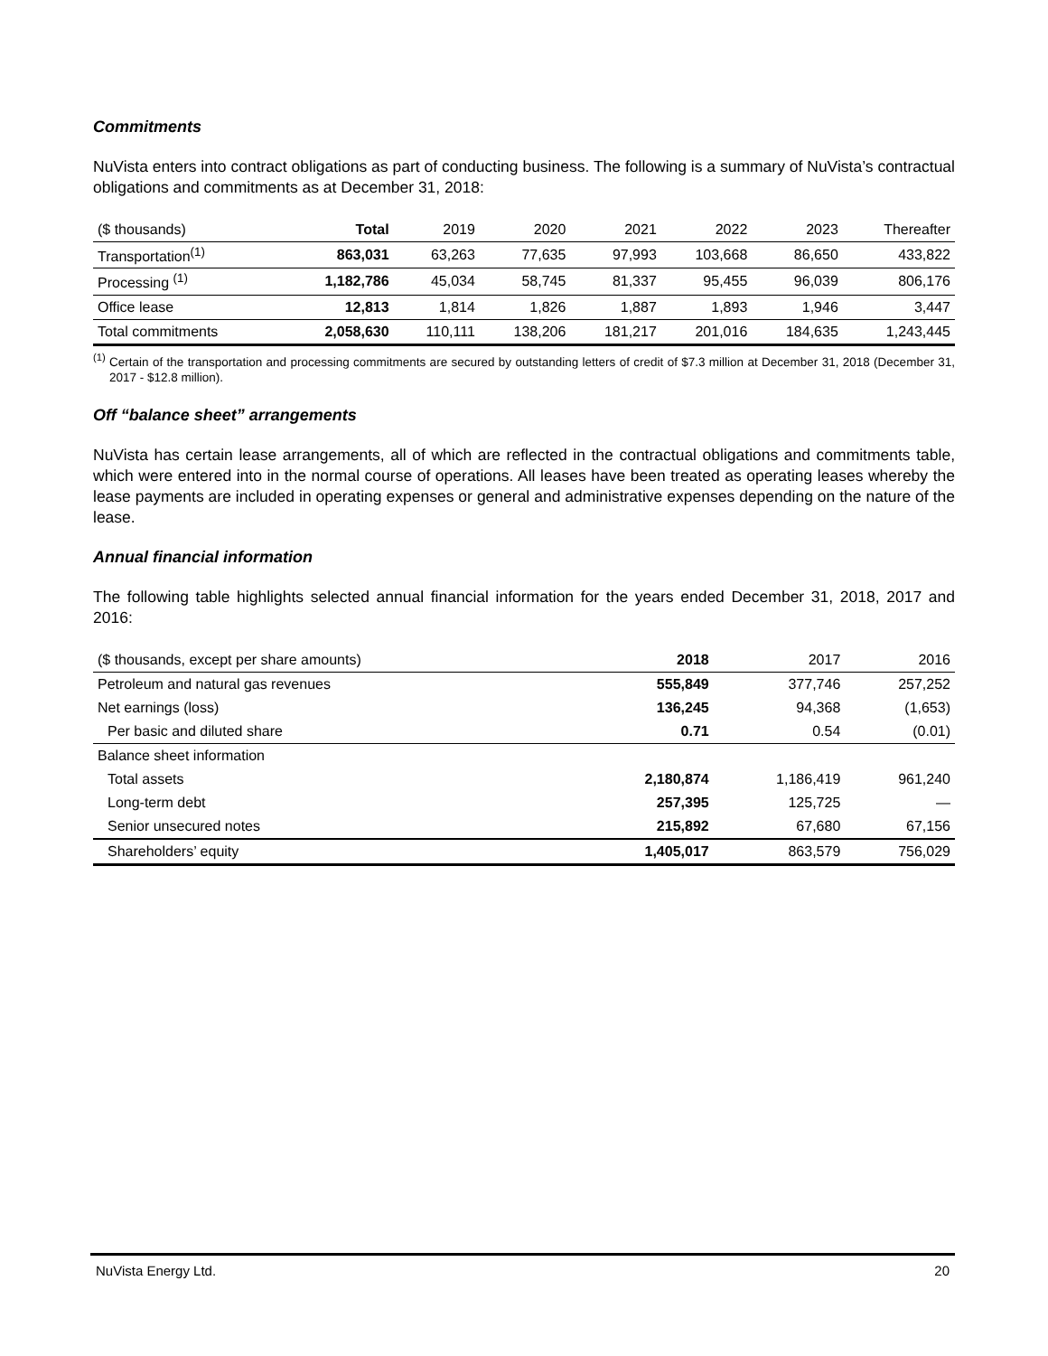Commitments
NuVista enters into contract obligations as part of conducting business. The following is a summary of NuVista’s contractual obligations and commitments as at December 31, 2018:
| ($ thousands) | Total | 2019 | 2020 | 2021 | 2022 | 2023 | Thereafter |
| --- | --- | --- | --- | --- | --- | --- | --- |
| Transportation<sup>(1)</sup> | 863,031 | 63,263 | 77,635 | 97,993 | 103,668 | 86,650 | 433,822 |
| Processing <sup>(1)</sup> | 1,182,786 | 45,034 | 58,745 | 81,337 | 95,455 | 96,039 | 806,176 |
| Office lease | 12,813 | 1,814 | 1,826 | 1,887 | 1,893 | 1,946 | 3,447 |
| Total commitments | 2,058,630 | 110,111 | 138,206 | 181,217 | 201,016 | 184,635 | 1,243,445 |
<sup>(1)</sup> Certain of the transportation and processing commitments are secured by outstanding letters of credit of $7.3 million at December 31, 2018 (December 31, 2017 - $12.8 million).
Off “balance sheet” arrangements
NuVista has certain lease arrangements, all of which are reflected in the contractual obligations and commitments table, which were entered into in the normal course of operations. All leases have been treated as operating leases whereby the lease payments are included in operating expenses or general and administrative expenses depending on the nature of the lease.
Annual financial information
The following table highlights selected annual financial information for the years ended December 31, 2018, 2017 and 2016:
| ($ thousands, except per share amounts) | 2018 | 2017 | 2016 |
| --- | --- | --- | --- |
| Petroleum and natural gas revenues | 555,849 | 377,746 | 257,252 |
| Net earnings (loss) | 136,245 | 94,368 | (1,653) |
| Per basic and diluted share | 0.71 | 0.54 | (0.01) |
| Balance sheet information | | | |
| Total assets | 2,180,874 | 1,186,419 | 961,240 |
| Long-term debt | 257,395 | 125,725 | — |
| Senior unsecured notes | 215,892 | 67,680 | 67,156 |
| Shareholders’ equity | 1,405,017 | 863,579 | 756,029 |
NuVista Energy Ltd. 20